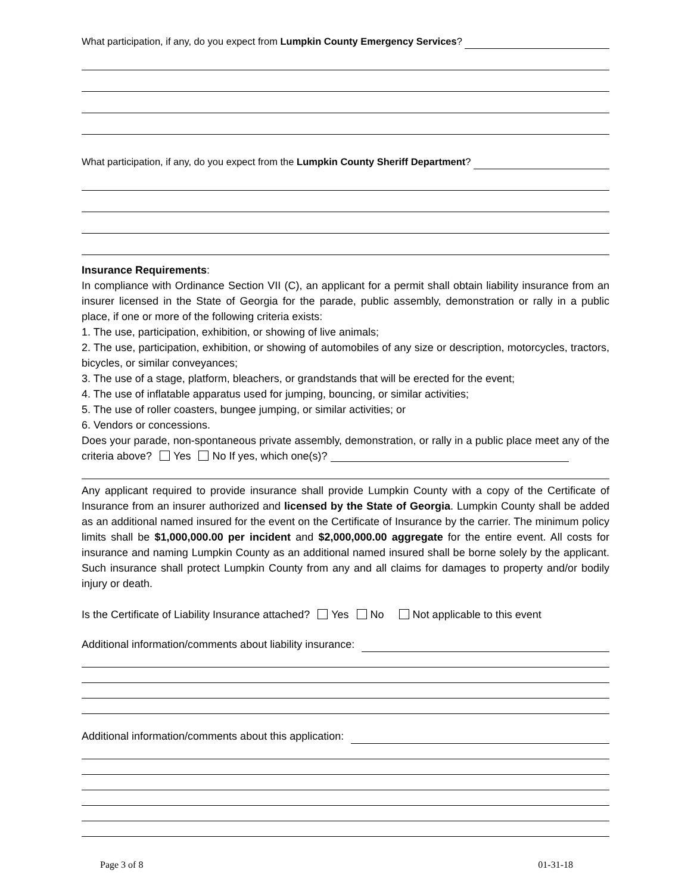What participation, if any, do you expect from Lumpkin County Emergency Services?
What participation, if any, do you expect from the Lumpkin County Sheriff Department?
Insurance Requirements:
In compliance with Ordinance Section VII (C), an applicant for a permit shall obtain liability insurance from an insurer licensed in the State of Georgia for the parade, public assembly, demonstration or rally in a public place, if one or more of the following criteria exists:
1. The use, participation, exhibition, or showing of live animals;
2. The use, participation, exhibition, or showing of automobiles of any size or description, motorcycles, tractors, bicycles, or similar conveyances;
3. The use of a stage, platform, bleachers, or grandstands that will be erected for the event;
4. The use of inflatable apparatus used for jumping, bouncing, or similar activities;
5. The use of roller coasters, bungee jumping, or similar activities; or
6. Vendors or concessions.
Does your parade, non-spontaneous private assembly, demonstration, or rally in a public place meet any of the criteria above? Yes No If yes, which one(s)?
Any applicant required to provide insurance shall provide Lumpkin County with a copy of the Certificate of Insurance from an insurer authorized and licensed by the State of Georgia. Lumpkin County shall be added as an additional named insured for the event on the Certificate of Insurance by the carrier. The minimum policy limits shall be $1,000,000.00 per incident and $2,000,000.00 aggregate for the entire event. All costs for insurance and naming Lumpkin County as an additional named insured shall be borne solely by the applicant. Such insurance shall protect Lumpkin County from any and all claims for damages to property and/or bodily injury or death.
Is the Certificate of Liability Insurance attached? Yes No Not applicable to this event
Additional information/comments about liability insurance:
Additional information/comments about this application:
Page 3 of 8 01-31-18